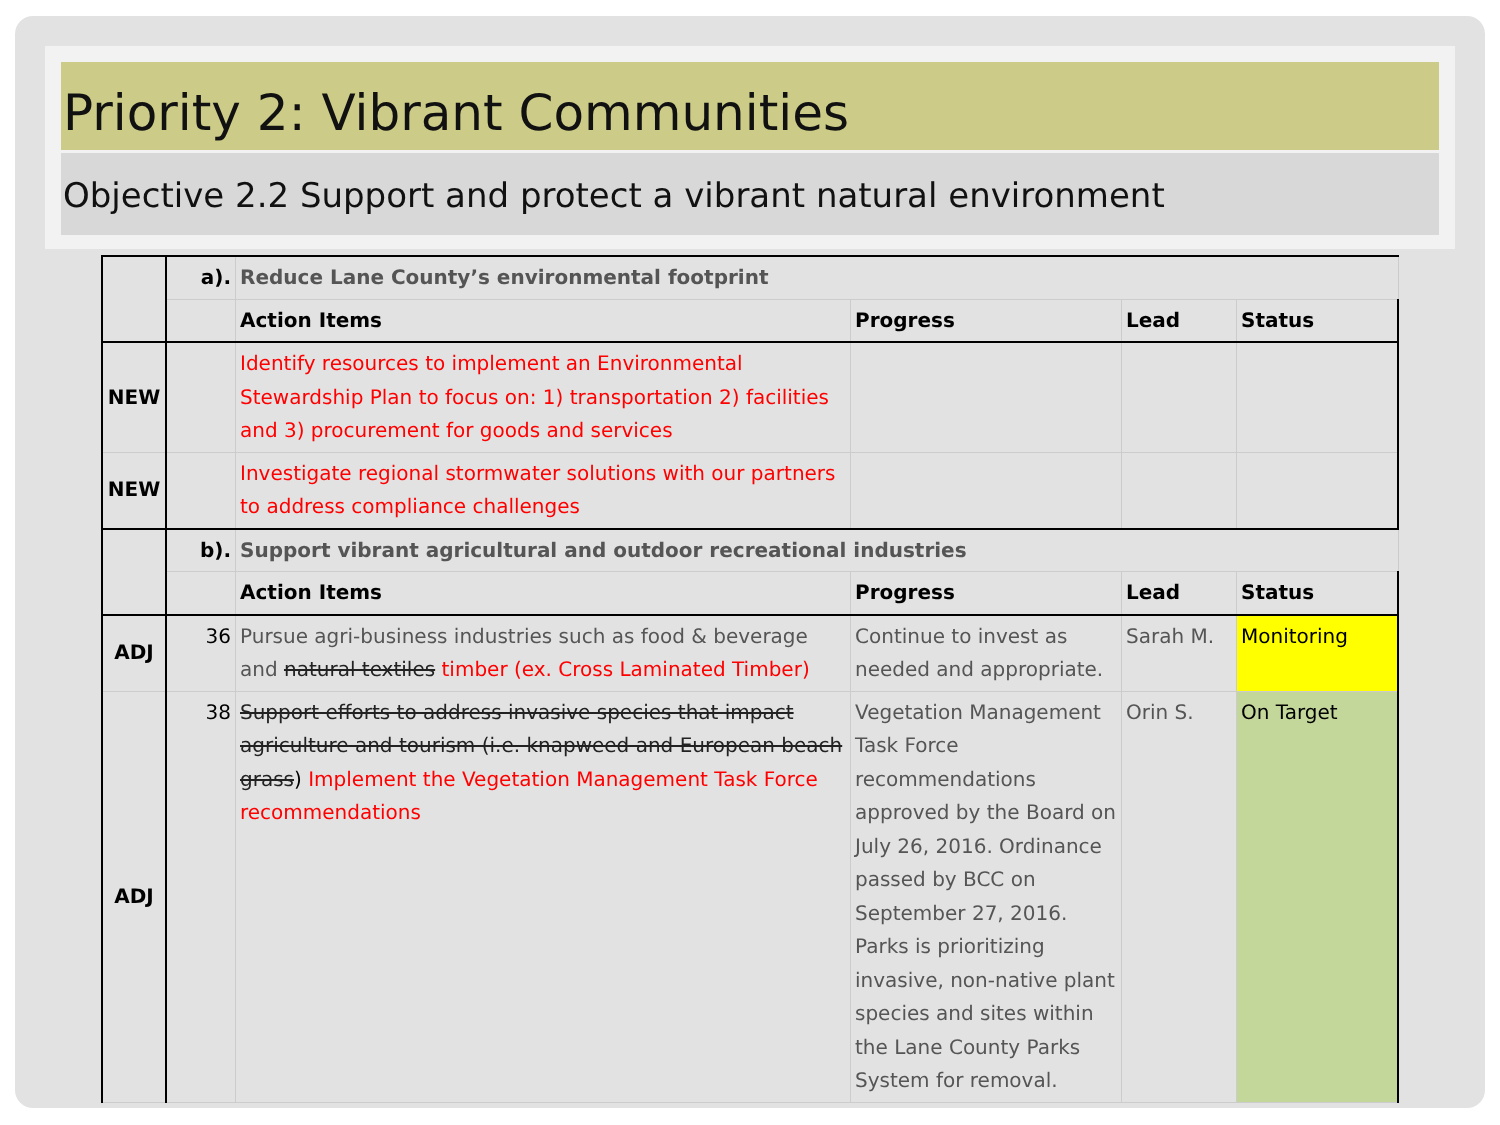Priority 2: Vibrant Communities
Objective 2.2 Support and protect a vibrant natural environment
| | a). | Reduce Lane County’s environmental footprint | | | |
| | | Action Items | Progress | Lead | Status |
| NEW | | Identify resources to implement an Environmental Stewardship Plan to focus on: 1) transportation 2) facilities and 3) procurement for goods and services | | | |
| NEW | | Investigate regional stormwater solutions with our partners to address compliance challenges | | | |
| | b). | Support vibrant agricultural and outdoor recreational industries | | | |
| | | Action Items | Progress | Lead | Status |
| ADJ | 36 | Pursue agri-business industries such as food & beverage and natural textiles timber (ex. Cross Laminated Timber) | Continue to invest as needed and appropriate. | Sarah M. | Monitoring |
| ADJ | 38 | Support efforts to address invasive species that impact agriculture and tourism (i.e. knapweed and European beach grass ) Implement the Vegetation Management Task Force recommendations | Vegetation Management Task Force recommendations approved by the Board on July 26, 2016. Ordinance passed by BCC on September 27, 2016. Parks is prioritizing invasive, non-native plant species and sites within the Lane County Parks System for removal. | Orin S. | On Target |